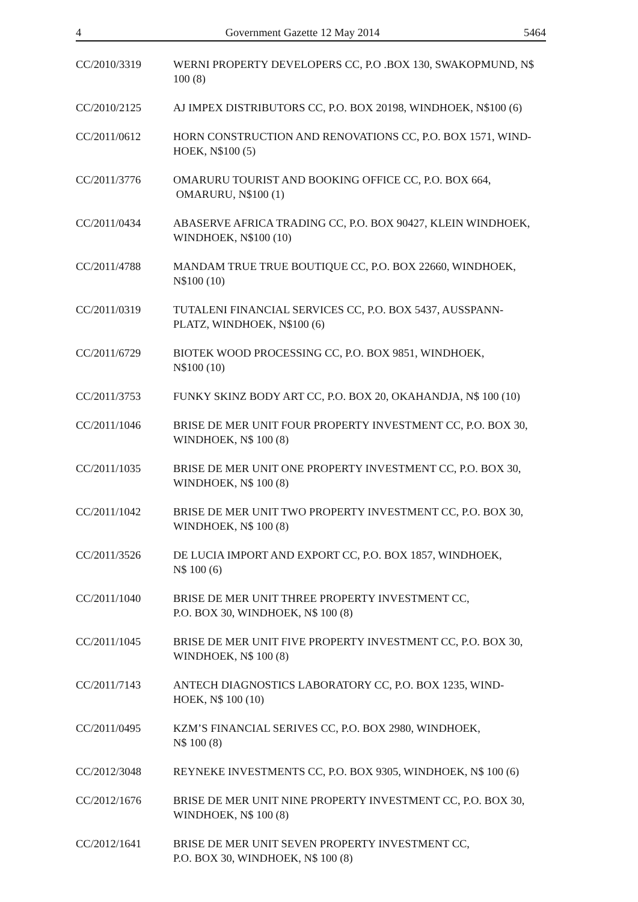4 Government Gazette 12 May 2014 5464
CC/2010/3319 WERNI PROPERTY DEVELOPERS CC, P.O .BOX 130, SWAKOPMUND, N$ 100 (8)
CC/2010/2125 AJ IMPEX DISTRIBUTORS CC, P.O. BOX 20198, WINDHOEK, N$100 (6)
CC/2011/0612 HORN CONSTRUCTION AND RENOVATIONS CC, P.O. BOX 1571, WIND-HOEK, N$100 (5)
CC/2011/3776 OMARURU TOURIST AND BOOKING OFFICE CC, P.O. BOX 664,
OMARURU, N$100 (1)
CC/2011/0434 ABASERVE AFRICA TRADING CC, P.O. BOX 90427, KLEIN WINDHOEK, WINDHOEK, N$100 (10)
CC/2011/4788 MANDAM TRUE TRUE BOUTIQUE CC, P.O. BOX 22660, WINDHOEK, N$100 (10)
CC/2011/0319 TUTALENI FINANCIAL SERVICES CC, P.O. BOX 5437, AUSSPANN-
PLATZ, WINDHOEK, N$100 (6)
CC/2011/6729 BIOTEK WOOD PROCESSING CC, P.O. BOX 9851, WINDHOEK,
N$100 (10)
CC/2011/3753 FUNKY SKINZ BODY ART CC, P.O. BOX 20, OKAHANDJA, N$ 100 (10)
CC/2011/1046 BRISE DE MER UNIT FOUR PROPERTY INVESTMENT CC, P.O. BOX 30, WINDHOEK, N$ 100 (8)
CC/2011/1035 BRISE DE MER UNIT ONE PROPERTY INVESTMENT CC, P.O. BOX 30, WINDHOEK, N$ 100 (8)
CC/2011/1042 BRISE DE MER UNIT TWO PROPERTY INVESTMENT CC, P.O. BOX 30, WINDHOEK, N$ 100 (8)
CC/2011/3526 DE LUCIA IMPORT AND EXPORT CC, P.O. BOX 1857, WINDHOEK,
N$ 100 (6)
CC/2011/1040 BRISE DE MER UNIT THREE PROPERTY INVESTMENT CC,
P.O. BOX 30, WINDHOEK, N$ 100 (8)
CC/2011/1045 BRISE DE MER UNIT FIVE PROPERTY INVESTMENT CC, P.O. BOX 30, WINDHOEK, N$ 100 (8)
CC/2011/7143 ANTECH DIAGNOSTICS LABORATORY CC, P.O. BOX 1235, WIND-
HOEK, N$ 100 (10)
CC/2011/0495 KZM’S FINANCIAL SERIVES CC, P.O. BOX 2980, WINDHOEK,
N$ 100 (8)
CC/2012/3048 REYNEKE INVESTMENTS CC, P.O. BOX 9305, WINDHOEK, N$ 100 (6)
CC/2012/1676 BRISE DE MER UNIT NINE PROPERTY INVESTMENT CC, P.O. BOX 30, WINDHOEK, N$ 100 (8)
CC/2012/1641 BRISE DE MER UNIT SEVEN PROPERTY INVESTMENT CC,
P.O. BOX 30, WINDHOEK, N$ 100 (8)